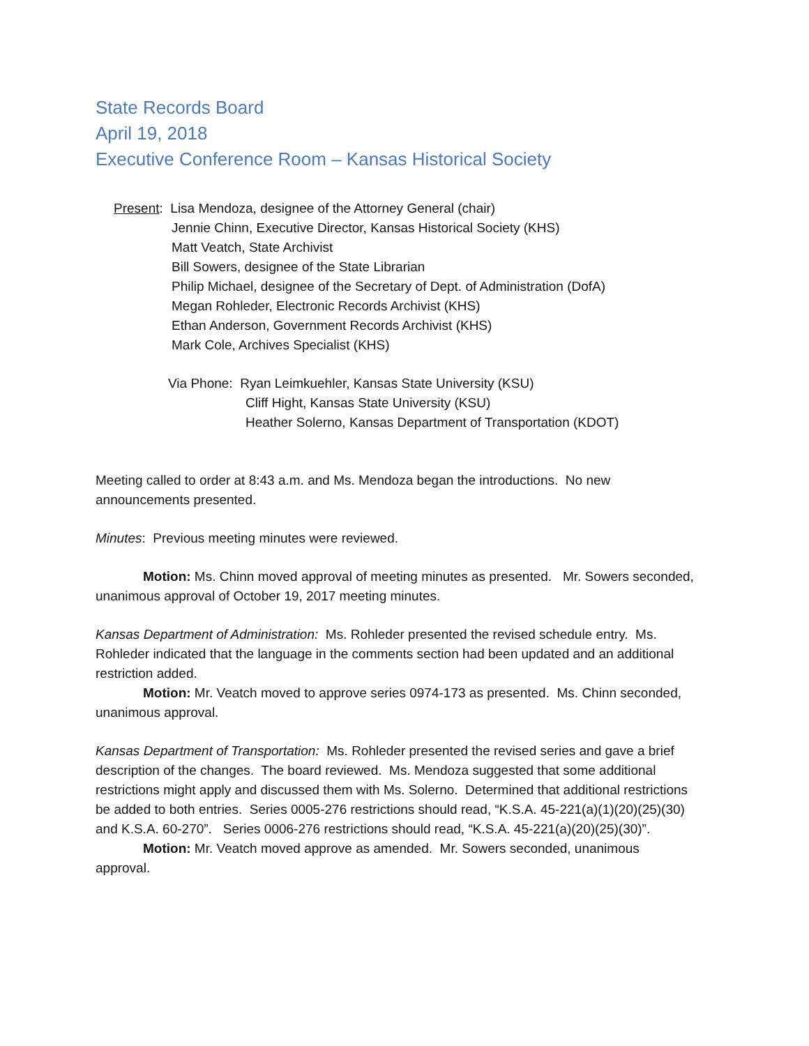State Records Board
April 19, 2018
Executive Conference Room – Kansas Historical Society
Present: Lisa Mendoza, designee of the Attorney General (chair)
Jennie Chinn, Executive Director, Kansas Historical Society (KHS)
Matt Veatch, State Archivist
Bill Sowers, designee of the State Librarian
Philip Michael, designee of the Secretary of Dept. of Administration (DofA)
Megan Rohleder, Electronic Records Archivist (KHS)
Ethan Anderson, Government Records Archivist (KHS)
Mark Cole, Archives Specialist (KHS)
Via Phone: Ryan Leimkuehler, Kansas State University (KSU)
Cliff Hight, Kansas State University (KSU)
Heather Solerno, Kansas Department of Transportation (KDOT)
Meeting called to order at 8:43 a.m. and Ms. Mendoza began the introductions. No new announcements presented.
Minutes: Previous meeting minutes were reviewed.
Motion: Ms. Chinn moved approval of meeting minutes as presented. Mr. Sowers seconded, unanimous approval of October 19, 2017 meeting minutes.
Kansas Department of Administration: Ms. Rohleder presented the revised schedule entry. Ms. Rohleder indicated that the language in the comments section had been updated and an additional restriction added.
Motion: Mr. Veatch moved to approve series 0974-173 as presented. Ms. Chinn seconded, unanimous approval.
Kansas Department of Transportation: Ms. Rohleder presented the revised series and gave a brief description of the changes. The board reviewed. Ms. Mendoza suggested that some additional restrictions might apply and discussed them with Ms. Solerno. Determined that additional restrictions be added to both entries. Series 0005-276 restrictions should read, “K.S.A. 45-221(a)(1)(20)(25)(30) and K.S.A. 60-270”. Series 0006-276 restrictions should read, “K.S.A. 45-221(a)(20)(25)(30)”.
Motion: Mr. Veatch moved approve as amended. Mr. Sowers seconded, unanimous approval.